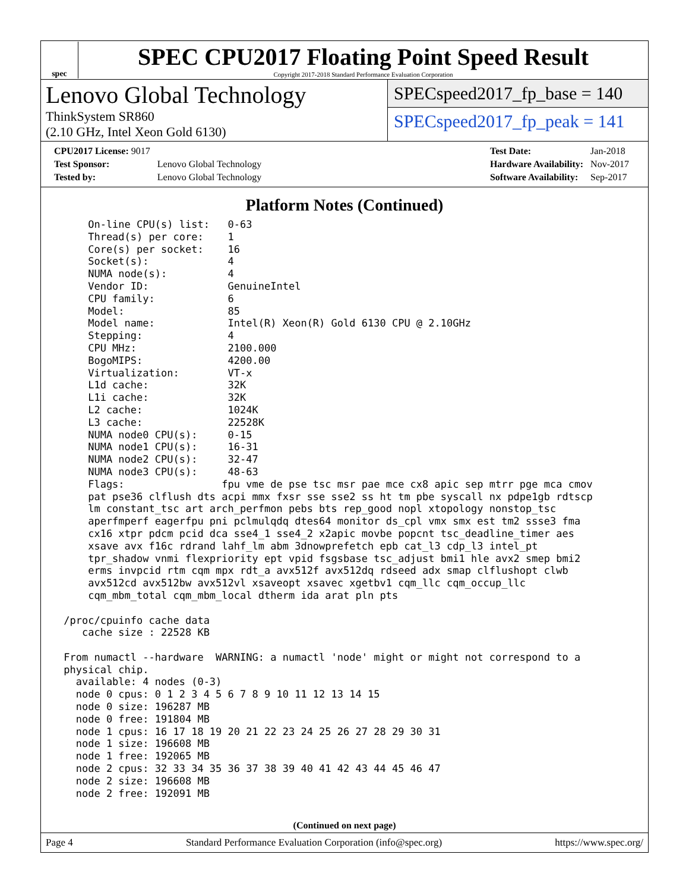spec
SPEC CPU2017 Floating Point Speed Result
Copyright 2017-2018 Standard Performance Evaluation Corporation
Lenovo Global Technology
ThinkSystem SR860
(2.10 GHz, Intel Xeon Gold 6130)
SPECspeed2017_fp_base = 140
SPECspeed2017_fp_peak = 141
| CPU2017 License: 9017 | |
| Test Sponsor: | Lenovo Global Technology |
| Tested by: | Lenovo Global Technology |
| Test Date: | Jan-2018 |
| Hardware Availability: | Nov-2017 |
| Software Availability: | Sep-2017 |
Platform Notes (Continued)
     On-line CPU(s) list:   0-63
     Thread(s) per core:    1
     Core(s) per socket:    16
     Socket(s):             4
     NUMA node(s):          4
     Vendor ID:             GenuineIntel
     CPU family:            6
     Model:                 85
     Model name:            Intel(R) Xeon(R) Gold 6130 CPU @ 2.10GHz
     Stepping:              4
     CPU MHz:               2100.000
     BogoMIPS:              4200.00
     Virtualization:        VT-x
     L1d cache:             32K
     L1i cache:             32K
     L2 cache:              1024K
     L3 cache:              22528K
     NUMA node0 CPU(s):     0-15
     NUMA node1 CPU(s):     16-31
     NUMA node2 CPU(s):     32-47
     NUMA node3 CPU(s):     48-63
     Flags:                fpu vme de pse tsc msr pae mce cx8 apic sep mtrr pge mca cmov
     pat pse36 clflush dts acpi mmx fxsr sse sse2 ss ht tm pbe syscall nx pdpe1gb rdtscp
     lm constant_tsc art arch_perfmon pebs bts rep_good nopl xtopology nonstop_tsc
     aperfmperf eagerfpu pni pclmulqdq dtes64 monitor ds_cpl vmx smx est tm2 ssse3 fma
     cx16 xtpr pdcm pcid dca sse4_1 sse4_2 x2apic movbe popcnt tsc_deadline_timer aes
     xsave avx f16c rdrand lahf_lm abm 3dnowprefetch epb cat_l3 cdp_l3 intel_pt
     tpr_shadow vnmi flexpriority ept vpid fsgsbase tsc_adjust bmi1 hle avx2 smep bmi2
     erms invpcid rtm cqm mpx rdt_a avx512f avx512dq rdseed adx smap clflushopt clwb
     avx512cd avx512bw avx512vl xsaveopt xsavec xgetbv1 cqm_llc cqm_occup_llc
     cqm_mbm_total cqm_mbm_local dtherm ida arat pln pts

 /proc/cpuinfo cache data
    cache size : 22528 KB

 From numactl --hardware  WARNING: a numactl 'node' might or might not correspond to a
 physical chip.
   available: 4 nodes (0-3)
   node 0 cpus: 0 1 2 3 4 5 6 7 8 9 10 11 12 13 14 15
   node 0 size: 196287 MB
   node 0 free: 191804 MB
   node 1 cpus: 16 17 18 19 20 21 22 23 24 25 26 27 28 29 30 31
   node 1 size: 196608 MB
   node 1 free: 192065 MB
   node 2 cpus: 32 33 34 35 36 37 38 39 40 41 42 43 44 45 46 47
   node 2 size: 196608 MB
   node 2 free: 192091 MB
(Continued on next page)
Page 4 Standard Performance Evaluation Corporation (info@spec.org) https://www.spec.org/